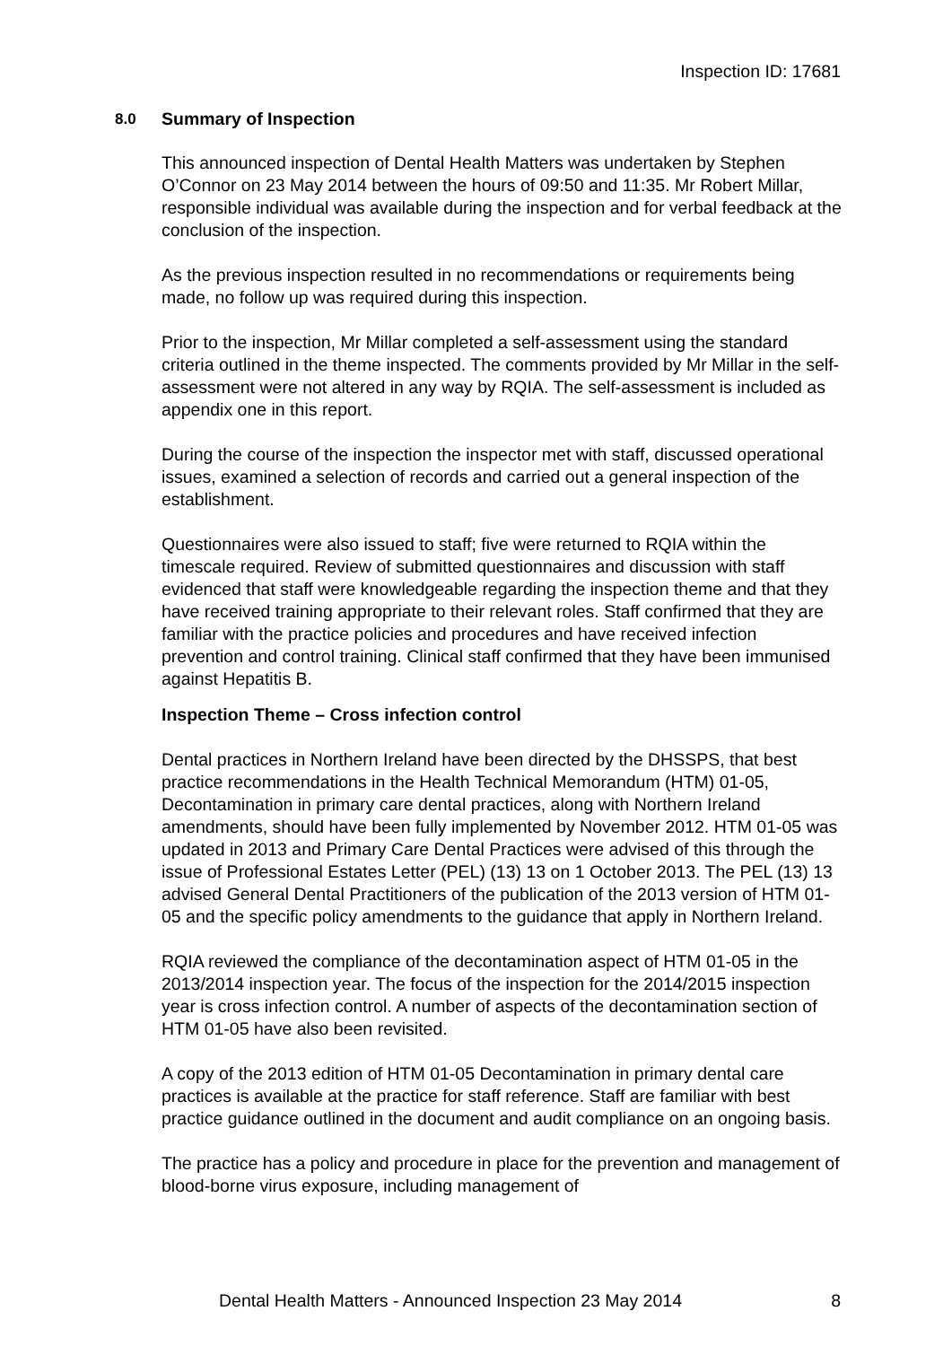Inspection ID: 17681
8.0 Summary of Inspection
This announced inspection of Dental Health Matters was undertaken by Stephen O’Connor on 23 May 2014 between the hours of 09:50 and 11:35. Mr Robert Millar, responsible individual was available during the inspection and for verbal feedback at the conclusion of the inspection.
As the previous inspection resulted in no recommendations or requirements being made, no follow up was required during this inspection.
Prior to the inspection, Mr Millar completed a self-assessment using the standard criteria outlined in the theme inspected. The comments provided by Mr Millar in the self-assessment were not altered in any way by RQIA. The self-assessment is included as appendix one in this report.
During the course of the inspection the inspector met with staff, discussed operational issues, examined a selection of records and carried out a general inspection of the establishment.
Questionnaires were also issued to staff; five were returned to RQIA within the timescale required. Review of submitted questionnaires and discussion with staff evidenced that staff were knowledgeable regarding the inspection theme and that they have received training appropriate to their relevant roles. Staff confirmed that they are familiar with the practice policies and procedures and have received infection prevention and control training. Clinical staff confirmed that they have been immunised against Hepatitis B.
Inspection Theme – Cross infection control
Dental practices in Northern Ireland have been directed by the DHSSPS, that best practice recommendations in the Health Technical Memorandum (HTM) 01-05, Decontamination in primary care dental practices, along with Northern Ireland amendments, should have been fully implemented by November 2012. HTM 01-05 was updated in 2013 and Primary Care Dental Practices were advised of this through the issue of Professional Estates Letter (PEL) (13) 13 on 1 October 2013. The PEL (13) 13 advised General Dental Practitioners of the publication of the 2013 version of HTM 01-05 and the specific policy amendments to the guidance that apply in Northern Ireland.
RQIA reviewed the compliance of the decontamination aspect of HTM 01-05 in the 2013/2014 inspection year. The focus of the inspection for the 2014/2015 inspection year is cross infection control. A number of aspects of the decontamination section of HTM 01-05 have also been revisited.
A copy of the 2013 edition of HTM 01-05 Decontamination in primary dental care practices is available at the practice for staff reference. Staff are familiar with best practice guidance outlined in the document and audit compliance on an ongoing basis.
The practice has a policy and procedure in place for the prevention and management of blood-borne virus exposure, including management of
Dental Health Matters - Announced Inspection 23 May 2014 8